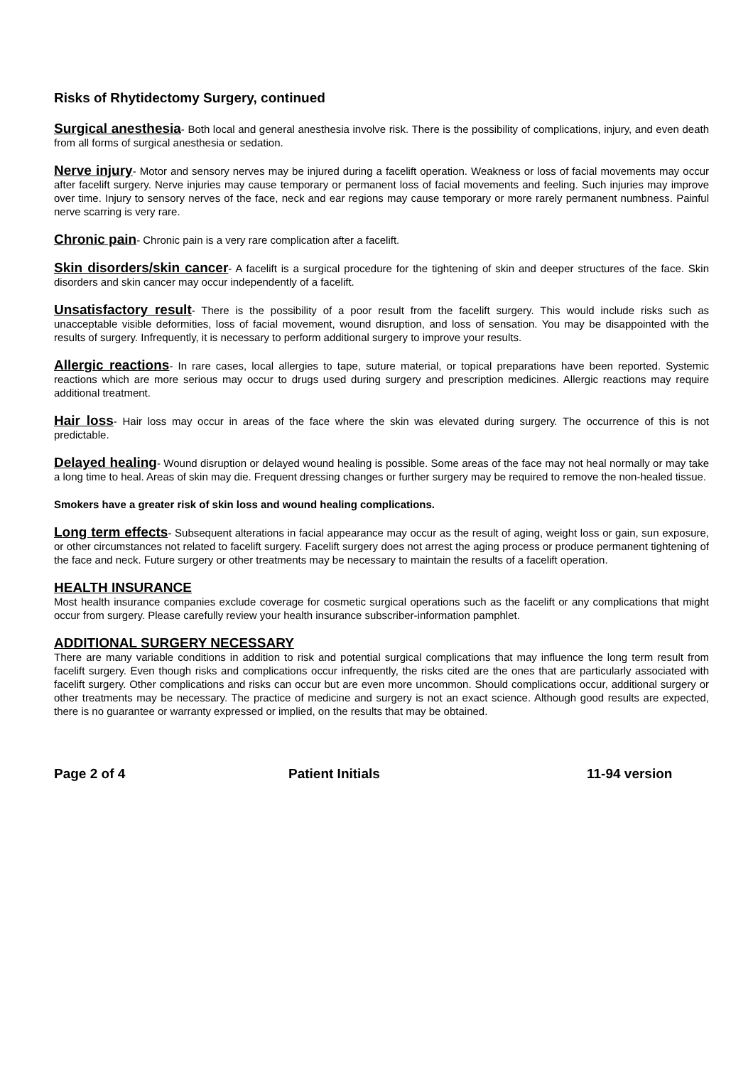Risks of Rhytidectomy Surgery, continued
Surgical anesthesia- Both local and general anesthesia involve risk. There is the possibility of complications, injury, and even death from all forms of surgical anesthesia or sedation.
Nerve injury- Motor and sensory nerves may be injured during a facelift operation. Weakness or loss of facial movements may occur after facelift surgery. Nerve injuries may cause temporary or permanent loss of facial movements and feeling. Such injuries may improve over time. Injury to sensory nerves of the face, neck and ear regions may cause temporary or more rarely permanent numbness. Painful nerve scarring is very rare.
Chronic pain- Chronic pain is a very rare complication after a facelift.
Skin disorders/skin cancer- A facelift is a surgical procedure for the tightening of skin and deeper structures of the face. Skin disorders and skin cancer may occur independently of a facelift.
Unsatisfactory result- There is the possibility of a poor result from the facelift surgery. This would include risks such as unacceptable visible deformities, loss of facial movement, wound disruption, and loss of sensation. You may be disappointed with the results of surgery. Infrequently, it is necessary to perform additional surgery to improve your results.
Allergic reactions- In rare cases, local allergies to tape, suture material, or topical preparations have been reported. Systemic reactions which are more serious may occur to drugs used during surgery and prescription medicines. Allergic reactions may require additional treatment.
Hair loss- Hair loss may occur in areas of the face where the skin was elevated during surgery. The occurrence of this is not predictable.
Delayed healing- Wound disruption or delayed wound healing is possible. Some areas of the face may not heal normally or may take a long time to heal. Areas of skin may die. Frequent dressing changes or further surgery may be required to remove the non-healed tissue.
Smokers have a greater risk of skin loss and wound healing complications.
Long term effects- Subsequent alterations in facial appearance may occur as the result of aging, weight loss or gain, sun exposure, or other circumstances not related to facelift surgery. Facelift surgery does not arrest the aging process or produce permanent tightening of the face and neck. Future surgery or other treatments may be necessary to maintain the results of a facelift operation.
HEALTH INSURANCE
Most health insurance companies exclude coverage for cosmetic surgical operations such as the facelift or any complications that might occur from surgery. Please carefully review your health insurance subscriber-information pamphlet.
ADDITIONAL SURGERY NECESSARY
There are many variable conditions in addition to risk and potential surgical complications that may influence the long term result from facelift surgery. Even though risks and complications occur infrequently, the risks cited are the ones that are particularly associated with facelift surgery. Other complications and risks can occur but are even more uncommon. Should complications occur, additional surgery or other treatments may be necessary. The practice of medicine and surgery is not an exact science. Although good results are expected, there is no guarantee or warranty expressed or implied, on the results that may be obtained.
Page 2 of 4 Patient Initials 11-94 version